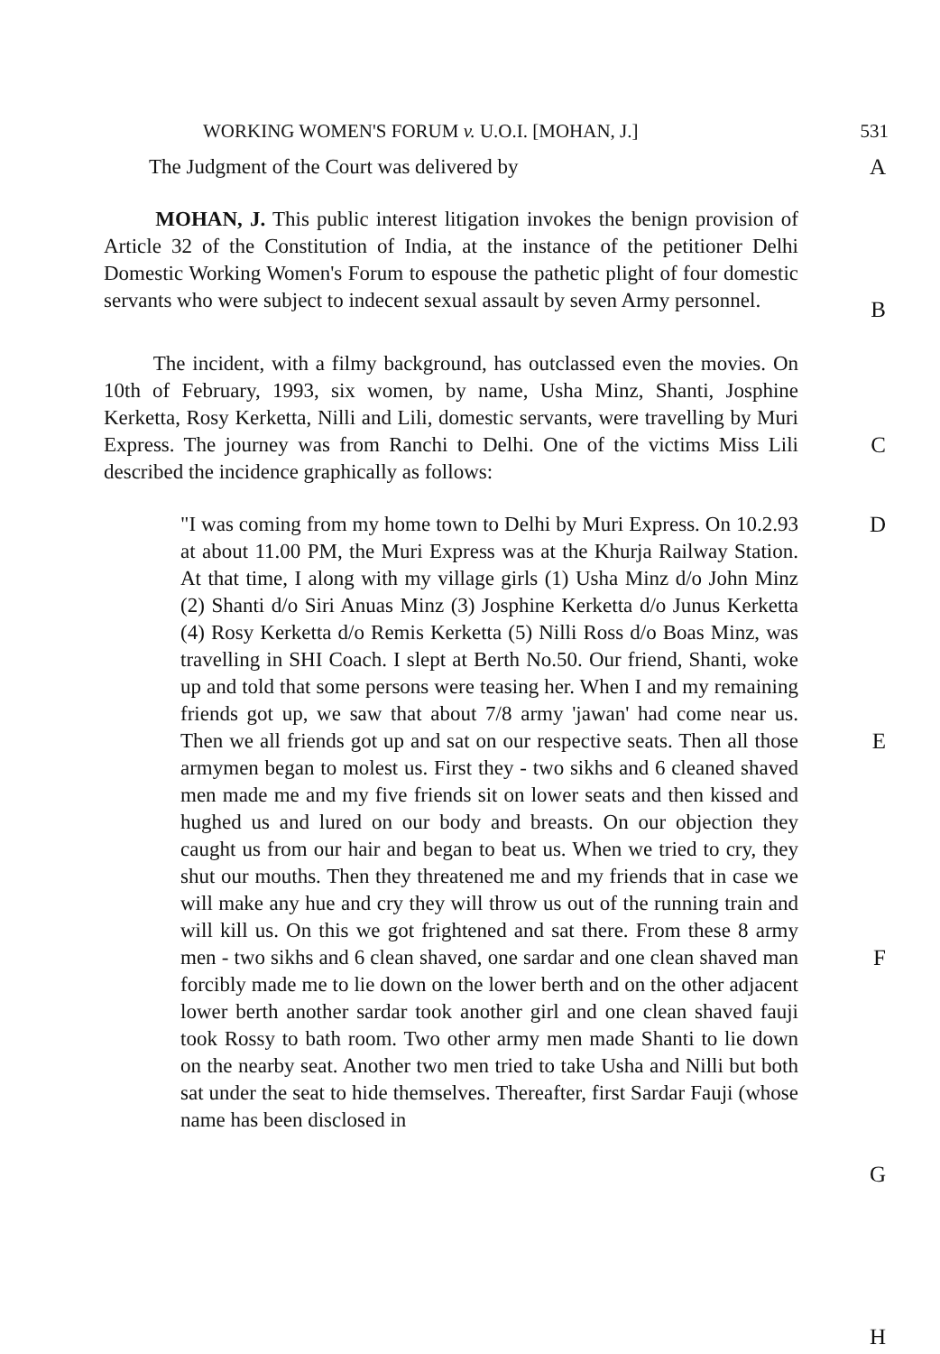WORKING WOMEN'S FORUM v. U.O.I. [MOHAN, J.] 531
The Judgment of the Court was delivered by A
MOHAN, J. This public interest litigation invokes the benign provision of Article 32 of the Constitution of India, at the instance of the petitioner Delhi Domestic Working Women's Forum to espouse the pathetic plight of four domestic servants who were subject to indecent sexual assault by seven Army personnel.
B
The incident, with a filmy background, has outclassed even the movies. On 10th of February, 1993, six women, by name, Usha Minz, Shanti, Josphine Kerketta, Rosy Kerketta, Nilli and Lili, domestic servants, were travelling by Muri Express. The journey was from Ranchi to Delhi. One of the victims Miss Lili described the incidence graphically as follows:
C
"I was coming from my home town to Delhi by Muri Express. On 10.2.93 at about 11.00 PM, the Muri Express was at the Khurja Railway Station. At that time, I along with my village girls (1) Usha Minz d/o John Minz (2) Shanti d/o Siri Anuas Minz (3) Josphine Kerketta d/o Junus Kerketta (4) Rosy Kerketta d/o Remis Kerketta (5) Nilli Ross d/o Boas Minz, was travelling in SHI Coach. I slept at Berth No.50. Our friend, Shanti, woke up and told that some persons were teasing her. When I and my remaining friends got up, we saw that about 7/8 army 'jawan' had come near us. Then we all friends got up and sat on our respective seats. Then all those armymen began to molest us. First they - two sikhs and 6 cleaned shaved men made me and my five friends sit on lower seats and then kissed and hughed us and lured on our body and breasts. On our objection they caught us from our hair and began to beat us. When we tried to cry, they shut our mouths. Then they threatened me and my friends that in case we will make any hue and cry they will throw us out of the running train and will kill us. On this we got frightened and sat there. From these 8 army men - two sikhs and 6 clean shaved, one sardar and one clean shaved man forcibly made me to lie down on the lower berth and on the other adjacent lower berth another sardar took another girl and one clean shaved fauji took Rossy to bath room. Two other army men made Shanti to lie down on the nearby seat. Another two men tried to take Usha and Nilli but both sat under the seat to hide themselves. Thereafter, first Sardar Fauji (whose name has been disclosed in
D
E
F
G
H